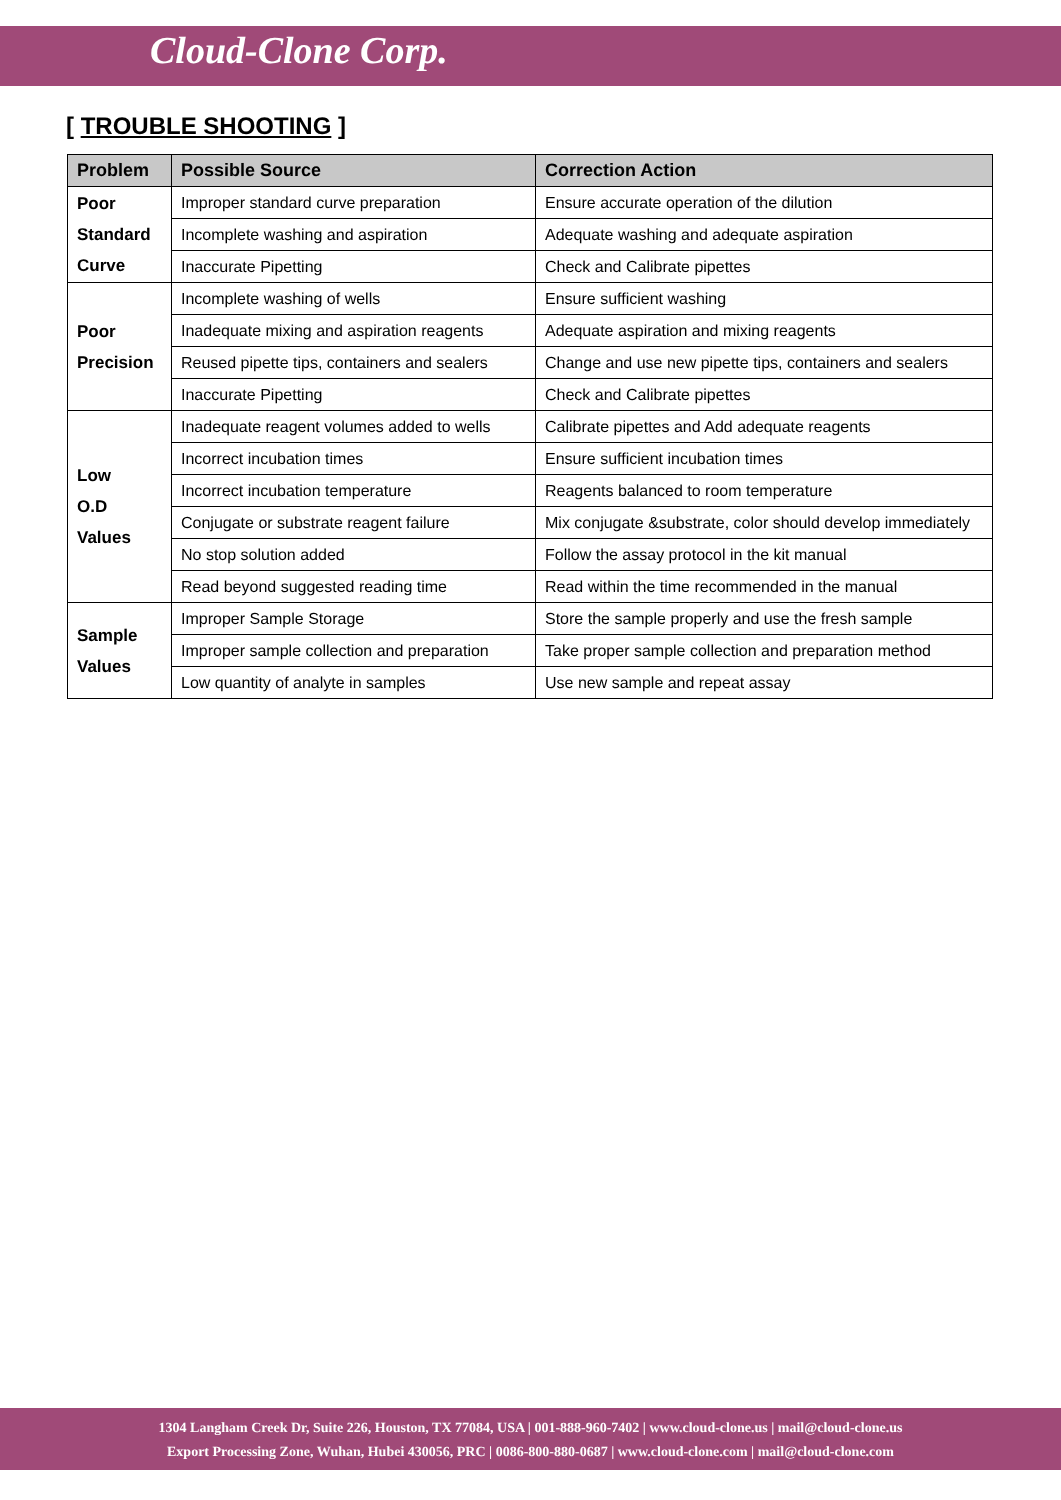Cloud-Clone Corp.
[ TROUBLE SHOOTING ]
| Problem | Possible Source | Correction Action |
| --- | --- | --- |
| Poor Standard Curve | Improper standard curve preparation | Ensure accurate operation of the dilution |
| | Incomplete washing and aspiration | Adequate washing and adequate aspiration |
| | Inaccurate Pipetting | Check and Calibrate pipettes |
| Poor Precision | Incomplete washing of wells | Ensure sufficient washing |
| | Inadequate mixing and aspiration reagents | Adequate aspiration and mixing reagents |
| | Reused pipette tips, containers and sealers | Change and use new pipette tips, containers and sealers |
| | Inaccurate Pipetting | Check and Calibrate pipettes |
| Low O.D Values | Inadequate reagent volumes added to wells | Calibrate pipettes and Add adequate reagents |
| | Incorrect incubation times | Ensure sufficient incubation times |
| | Incorrect incubation temperature | Reagents balanced to room temperature |
| | Conjugate or substrate reagent failure | Mix conjugate &substrate, color should develop immediately |
| | No stop solution added | Follow the assay protocol in the kit manual |
| | Read beyond suggested reading time | Read within the time recommended in the manual |
| Sample Values | Improper Sample Storage | Store the sample properly and use the fresh sample |
| | Improper sample collection and preparation | Take proper sample collection and preparation method |
| | Low quantity of analyte in samples | Use new sample and repeat assay |
1304 Langham Creek Dr, Suite 226, Houston, TX 77084, USA | 001-888-960-7402 | www.cloud-clone.us | mail@cloud-clone.us
Export Processing Zone, Wuhan, Hubei 430056, PRC | 0086-800-880-0687 | www.cloud-clone.com | mail@cloud-clone.com